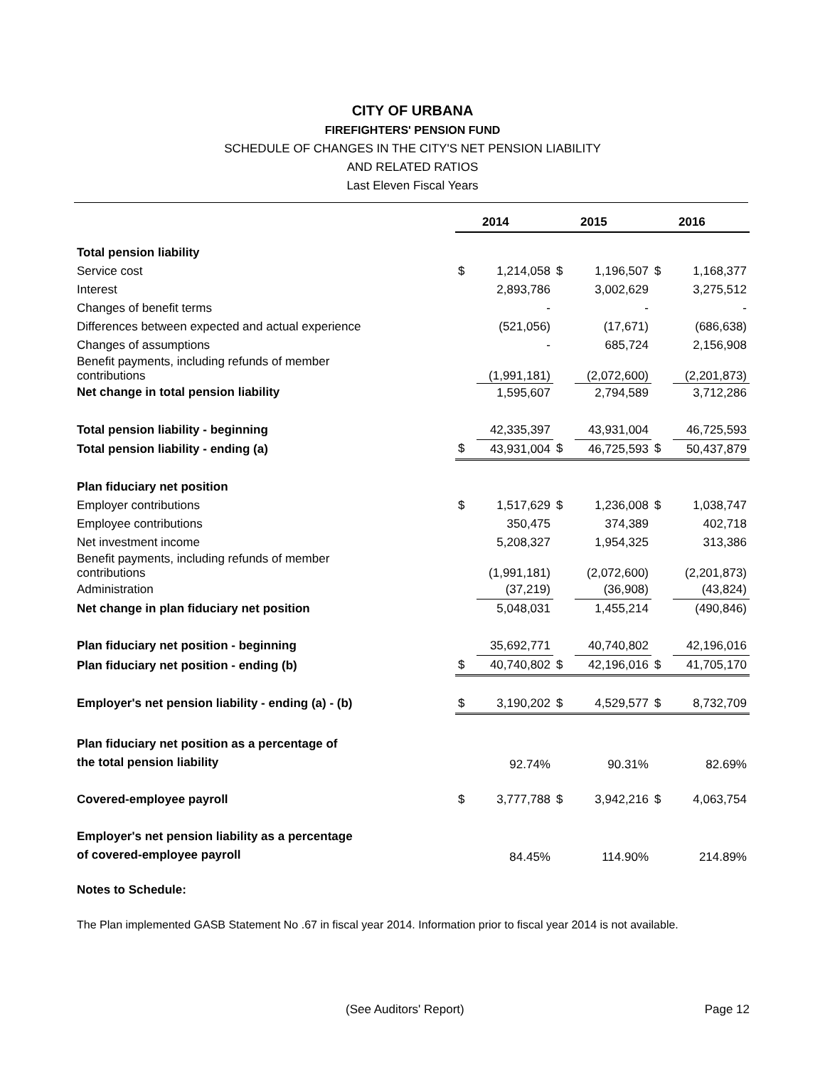CITY OF URBANA
FIREFIGHTERS' PENSION FUND
SCHEDULE OF CHANGES IN THE CITY'S NET PENSION LIABILITY
AND RELATED RATIOS
Last Eleven Fiscal Years
| | 2014 | | 2015 | | 2016 | |
| Total pension liability | | | | | | |
| Service cost | $ | 1,214,058 | $ | 1,196,507 | $ | 1,168,377 |
| Interest | | 2,893,786 | | 3,002,629 | | 3,275,512 |
| Changes of benefit terms | | - | | - | | - |
| Differences between expected and actual experience | | (521,056) | | (17,671) | | (686,638) |
| Changes of assumptions | | - | | 685,724 | | 2,156,908 |
| Benefit payments, including refunds of member contributions | | (1,991,181) | | (2,072,600) | | (2,201,873) |
| Net change in total pension liability | | 1,595,607 | | 2,794,589 | | 3,712,286 |
| Total pension liability - beginning | | 42,335,397 | | 43,931,004 | | 46,725,593 |
| Total pension liability - ending (a) | $ | 43,931,004 | $ | 46,725,593 | $ | 50,437,879 |
| Plan fiduciary net position | | | | | | |
| Employer contributions | $ | 1,517,629 | $ | 1,236,008 | $ | 1,038,747 |
| Employee contributions | | 350,475 | | 374,389 | | 402,718 |
| Net investment income | | 5,208,327 | | 1,954,325 | | 313,386 |
| Benefit payments, including refunds of member contributions | | (1,991,181) | | (2,072,600) | | (2,201,873) |
| Administration | | (37,219) | | (36,908) | | (43,824) |
| Net change in plan fiduciary net position | | 5,048,031 | | 1,455,214 | | (490,846) |
| Plan fiduciary net position - beginning | | 35,692,771 | | 40,740,802 | | 42,196,016 |
| Plan fiduciary net position - ending (b) | $ | 40,740,802 | $ | 42,196,016 | $ | 41,705,170 |
| Employer's net pension liability - ending (a) - (b) | $ | 3,190,202 | $ | 4,529,577 | $ | 8,732,709 |
| Plan fiduciary net position as a percentage of the total pension liability | | 92.74% | | 90.31% | | 82.69% |
| Covered-employee payroll | $ | 3,777,788 | $ | 3,942,216 | $ | 4,063,754 |
| Employer's net pension liability as a percentage of covered-employee payroll | | 84.45% | | 114.90% | | 214.89% |
Notes to Schedule:
The Plan implemented GASB Statement No .67 in fiscal year 2014. Information prior to fiscal year 2014 is not available.
(See Auditors' Report) Page 12